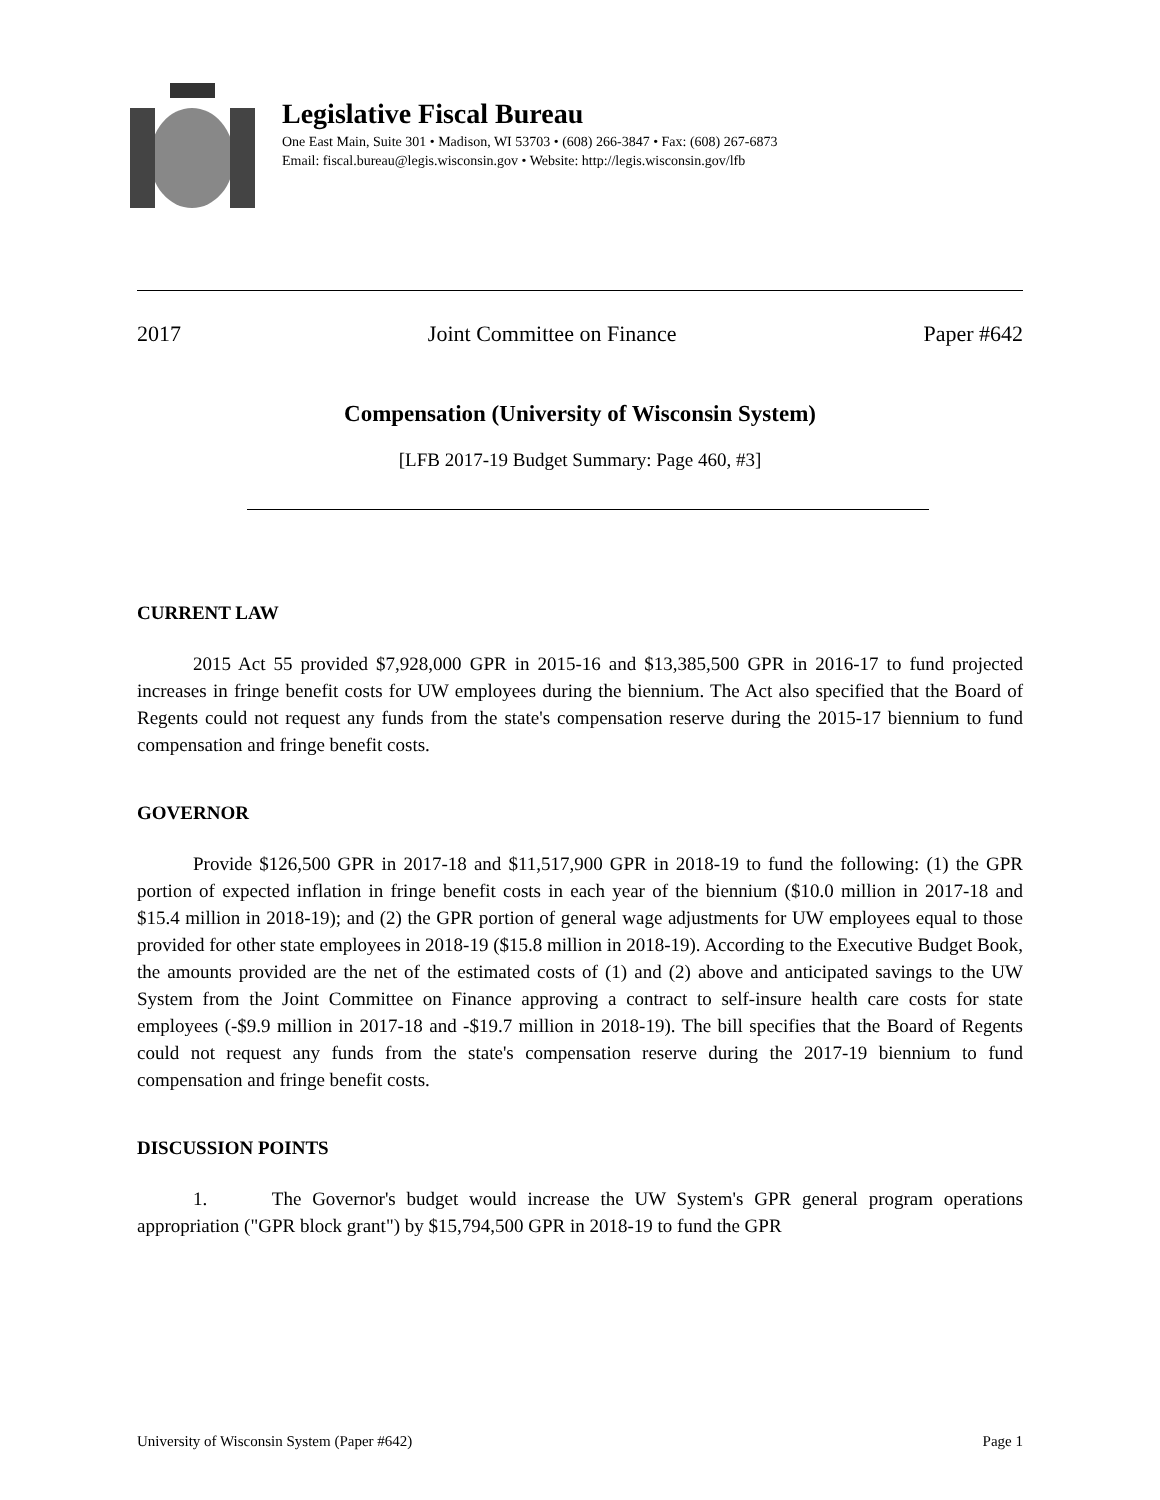Legislative Fiscal Bureau
One East Main, Suite 301 • Madison, WI 53703 • (608) 266-3847 • Fax: (608) 267-6873
Email: fiscal.bureau@legis.wisconsin.gov • Website: http://legis.wisconsin.gov/lfb
2017 Joint Committee on Finance Paper #642
Compensation (University of Wisconsin System)
[LFB 2017-19 Budget Summary: Page 460, #3]
CURRENT LAW
2015 Act 55 provided $7,928,000 GPR in 2015-16 and $13,385,500 GPR in 2016-17 to fund projected increases in fringe benefit costs for UW employees during the biennium. The Act also specified that the Board of Regents could not request any funds from the state's compensation reserve during the 2015-17 biennium to fund compensation and fringe benefit costs.
GOVERNOR
Provide $126,500 GPR in 2017-18 and $11,517,900 GPR in 2018-19 to fund the following: (1) the GPR portion of expected inflation in fringe benefit costs in each year of the biennium ($10.0 million in 2017-18 and $15.4 million in 2018-19); and (2) the GPR portion of general wage adjustments for UW employees equal to those provided for other state employees in 2018-19 ($15.8 million in 2018-19). According to the Executive Budget Book, the amounts provided are the net of the estimated costs of (1) and (2) above and anticipated savings to the UW System from the Joint Committee on Finance approving a contract to self-insure health care costs for state employees (-$9.9 million in 2017-18 and -$19.7 million in 2018-19). The bill specifies that the Board of Regents could not request any funds from the state's compensation reserve during the 2017-19 biennium to fund compensation and fringe benefit costs.
DISCUSSION POINTS
1. The Governor's budget would increase the UW System's GPR general program operations appropriation ("GPR block grant") by $15,794,500 GPR in 2018-19 to fund the GPR
University of Wisconsin System (Paper #642) Page 1